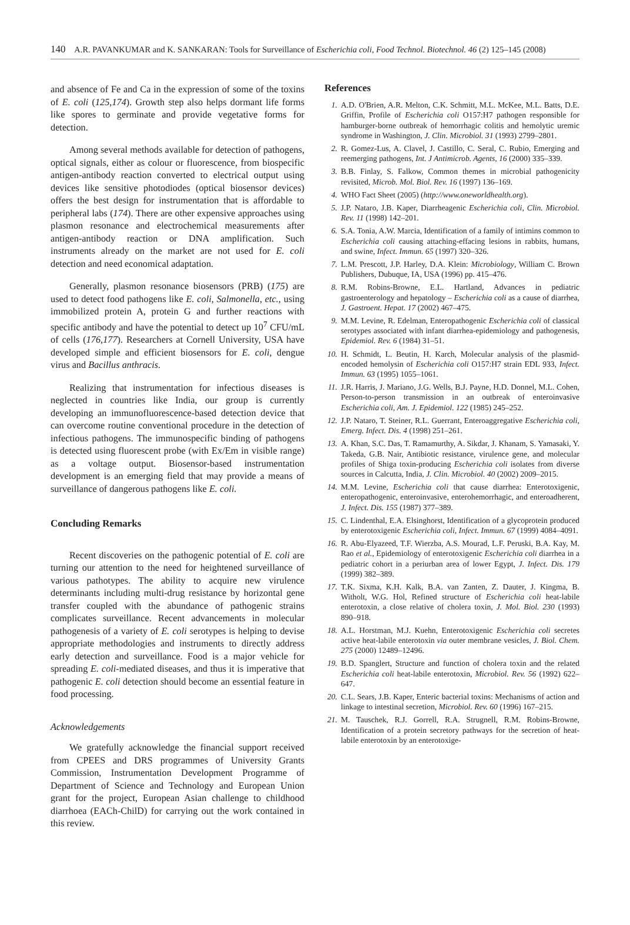140 A.R. PAVANKUMAR and K. SANKARAN: Tools for Surveillance of Escherichia coli, Food Technol. Biotechnol. 46 (2) 125–145 (2008)
and absence of Fe and Ca in the expression of some of the toxins of E. coli (125,174). Growth step also helps dormant life forms like spores to germinate and provide vegetative forms for detection.
Among several methods available for detection of pathogens, optical signals, either as colour or fluorescence, from biospecific antigen-antibody reaction converted to electrical output using devices like sensitive photodiodes (optical biosensor devices) offers the best design for instrumentation that is affordable to peripheral labs (174). There are other expensive approaches using plasmon resonance and electrochemical measurements after antigen-antibody reaction or DNA amplification. Such instruments already on the market are not used for E. coli detection and need economical adaptation.
Generally, plasmon resonance biosensors (PRB) (175) are used to detect food pathogens like E. coli, Salmonella, etc., using immobilized protein A, protein G and further reactions with specific antibody and have the potential to detect up 10<sup>7</sup> CFU/mL of cells (176,177). Researchers at Cornell University, USA have developed simple and efficient biosensors for E. coli, dengue virus and Bacillus anthracis.
Realizing that instrumentation for infectious diseases is neglected in countries like India, our group is currently developing an immunofluorescence-based detection device that can overcome routine conventional procedure in the detection of infectious pathogens. The immunospecific binding of pathogens is detected using fluorescent probe (with Ex/Em in visible range) as a voltage output. Biosensor-based instrumentation development is an emerging field that may provide a means of surveillance of dangerous pathogens like E. coli.
Concluding Remarks
Recent discoveries on the pathogenic potential of E. coli are turning our attention to the need for heightened surveillance of various pathotypes. The ability to acquire new virulence determinants including multi-drug resistance by horizontal gene transfer coupled with the abundance of pathogenic strains complicates surveillance. Recent advancements in molecular pathogenesis of a variety of E. coli serotypes is helping to devise appropriate methodologies and instruments to directly address early detection and surveillance. Food is a major vehicle for spreading E. coli-mediated diseases, and thus it is imperative that pathogenic E. coli detection should become an essential feature in food processing.
Acknowledgements
We gratefully acknowledge the financial support received from CPEES and DRS programmes of University Grants Commission, Instrumentation Development Programme of Department of Science and Technology and European Union grant for the project, European Asian challenge to childhood diarrhoea (EACh-ChilD) for carrying out the work contained in this review.
References
1. A.D. O'Brien, A.R. Melton, C.K. Schmitt, M.L. McKee, M.L. Batts, D.E. Griffin, Profile of Escherichia coli O157:H7 pathogen responsible for hamburger-borne outbreak of hemorrhagic colitis and hemolytic uremic syndrome in Washington, J. Clin. Microbiol. 31 (1993) 2799–2801.
2. R. Gomez-Lus, A. Clavel, J. Castillo, C. Seral, C. Rubio, Emerging and reemerging pathogens, Int. J Antimicrob. Agents, 16 (2000) 335–339.
3. B.B. Finlay, S. Falkow, Common themes in microbial pathogenicity revisited, Microb. Mol. Biol. Rev. 16 (1997) 136–169.
4. WHO Fact Sheet (2005) (http://www.oneworldhealth.org).
5. J.P. Nataro, J.B. Kaper, Diarrheagenic Escherichia coli, Clin. Microbiol. Rev. 11 (1998) 142–201.
6. S.A. Tonia, A.W. Marcia, Identification of a family of intimins common to Escherichia coli causing attaching-effacing lesions in rabbits, humans, and swine, Infect. Immun. 65 (1997) 320–326.
7. L.M. Prescott, J.P. Harley, D.A. Klein: Microbiology, William C. Brown Publishers, Dubuque, IA, USA (1996) pp. 415–476.
8. R.M. Robins-Browne, E.L. Hartland, Advances in pediatric gastroenterology and hepatology – Escherichia coli as a cause of diarrhea, J. Gastroent. Hepat. 17 (2002) 467–475.
9. M.M. Levine, R. Edelman, Enteropathogenic Escherichia coli of classical serotypes associated with infant diarrhea-epidemiology and pathogenesis, Epidemiol. Rev. 6 (1984) 31–51.
10. H. Schmidt, L. Beutin, H. Karch, Molecular analysis of the plasmid-encoded hemolysin of Escherichia coli O157:H7 strain EDL 933, Infect. Immun. 63 (1995) 1055–1061.
11. J.R. Harris, J. Mariano, J.G. Wells, B.J. Payne, H.D. Donnel, M.L. Cohen, Person-to-person transmission in an outbreak of enteroinvasive Escherichia coli, Am. J. Epidemiol. 122 (1985) 245–252.
12. J.P. Nataro, T. Steiner, R.L. Guerrant, Enteroaggregative Escherichia coli, Emerg. Infect. Dis. 4 (1998) 251–261.
13. A. Khan, S.C. Das, T. Ramamurthy, A. Sikdar, J. Khanam, S. Yamasaki, Y. Takeda, G.B. Nair, Antibiotic resistance, virulence gene, and molecular profiles of Shiga toxin-producing Escherichia coli isolates from diverse sources in Calcutta, India, J. Clin. Microbiol. 40 (2002) 2009–2015.
14. M.M. Levine, Escherichia coli that cause diarrhea: Enterotoxigenic, enteropathogenic, enteroinvasive, enterohemorrhagic, and enteroadherent, J. Infect. Dis. 155 (1987) 377–389.
15. C. Lindenthal, E.A. Elsinghorst, Identification of a glycoprotein produced by enterotoxigenic Escherichia coli, Infect. Immun. 67 (1999) 4084–4091.
16. R. Abu-Elyazeed, T.F. Wierzba, A.S. Mourad, L.F. Peruski, B.A. Kay, M. Rao et al., Epidemiology of enterotoxigenic Escherichia coli diarrhea in a pediatric cohort in a periurban area of lower Egypt, J. Infect. Dis. 179 (1999) 382–389.
17. T.K. Sixma, K.H. Kalk, B.A. van Zanten, Z. Dauter, J. Kingma, B. Witholt, W.G. Hol, Refined structure of Escherichia coli heat-labile enterotoxin, a close relative of cholera toxin, J. Mol. Biol. 230 (1993) 890–918.
18. A.L. Horstman, M.J. Kuehn, Enterotoxigenic Escherichia coli secretes active heat-labile enterotoxin via outer membrane vesicles, J. Biol. Chem. 275 (2000) 12489–12496.
19. B.D. Spanglert, Structure and function of cholera toxin and the related Escherichia coli heat-labile enterotoxin, Microbiol. Rev. 56 (1992) 622–647.
20. C.L. Sears, J.B. Kaper, Enteric bacterial toxins: Mechanisms of action and linkage to intestinal secretion, Microbiol. Rev. 60 (1996) 167–215.
21. M. Tauschek, R.J. Gorrell, R.A. Strugnell, R.M. Robins-Browne, Identification of a protein secretory pathways for the secretion of heat-labile enterotoxin by an enterotoxige-